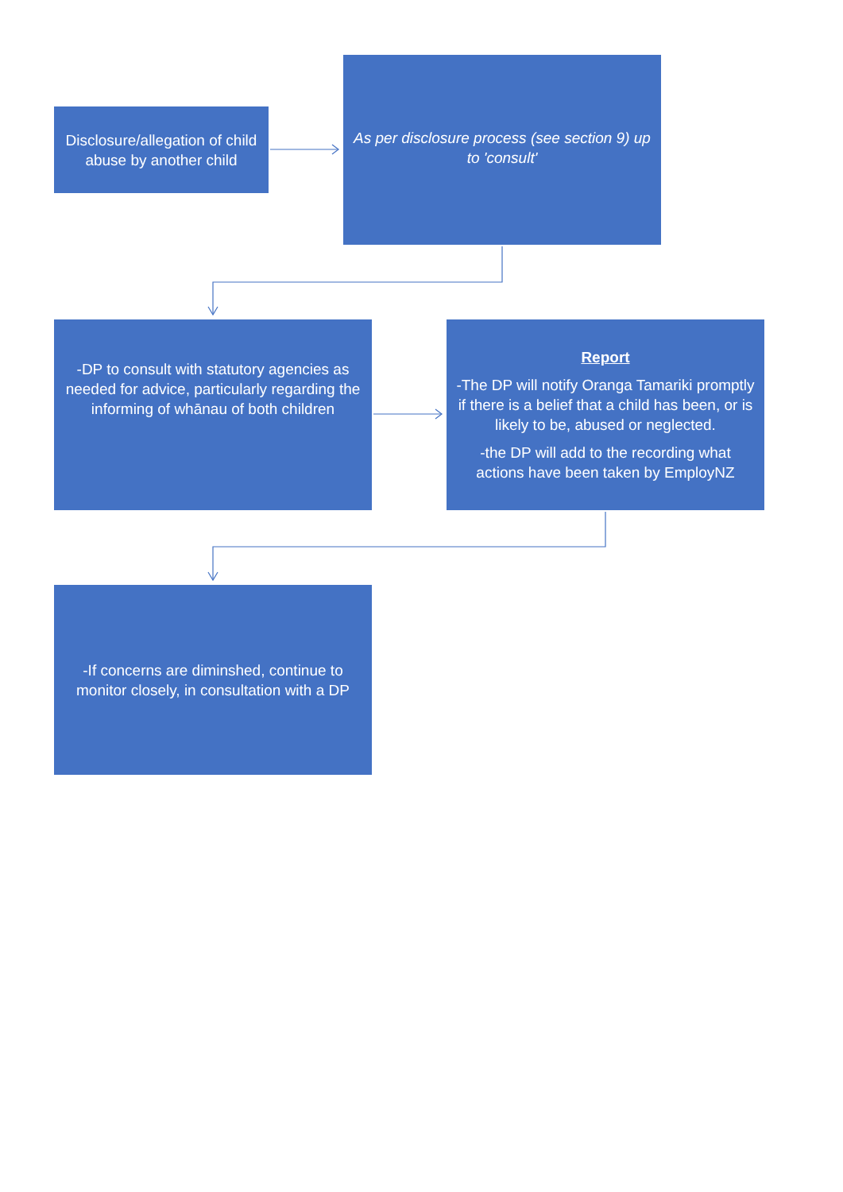Disclosure/allegation of child abuse by another child
As per disclosure process (see section 9) up to 'consult'
-DP to consult with statutory agencies as needed for advice, particularly regarding the informing of whānau of both children
Report
-The DP will notify Oranga Tamariki promptly if there is a belief that a child has been, or is likely to be, abused or neglected.
-the DP will add to the recording what actions have been taken by EmployNZ
-If concerns are diminshed, continue to monitor closely, in consultation with a DP